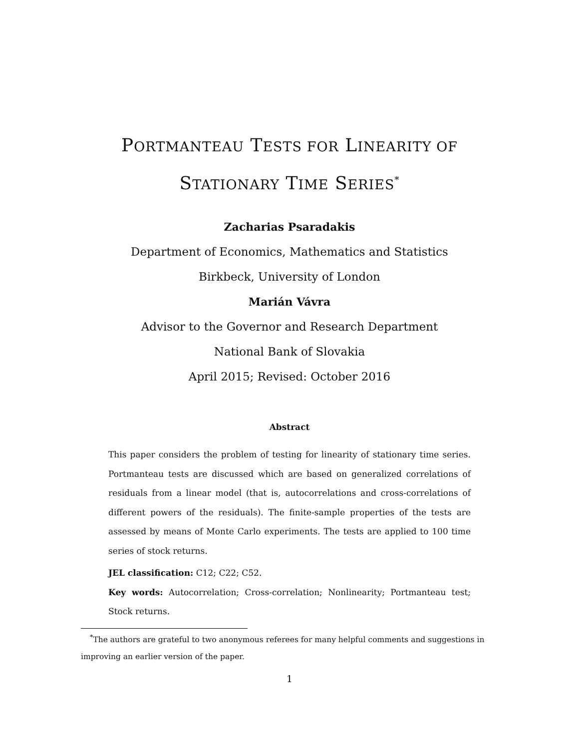PORTMANTEAU TESTS FOR LINEARITY OF
STATIONARY TIME SERIES<sup>*</sup>
Zacharias Psaradakis
Department of Economics, Mathematics and Statistics
Birkbeck, University of London
Marián Vávra
Advisor to the Governor and Research Department
National Bank of Slovakia
April 2015; Revised: October 2016
Abstract
This paper considers the problem of testing for linearity of stationary time series. Portmanteau tests are discussed which are based on generalized correlations of residuals from a linear model (that is, autocorrelations and cross-correlations of different powers of the residuals). The finite-sample properties of the tests are assessed by means of Monte Carlo experiments. The tests are applied to 100 time series of stock returns.
JEL classification: C12; C22; C52.
Key words: Autocorrelation; Cross-correlation; Nonlinearity; Portmanteau test; Stock returns.
<sup>*</sup> The authors are grateful to two anonymous referees for many helpful comments and suggestions in improving an earlier version of the paper.
1